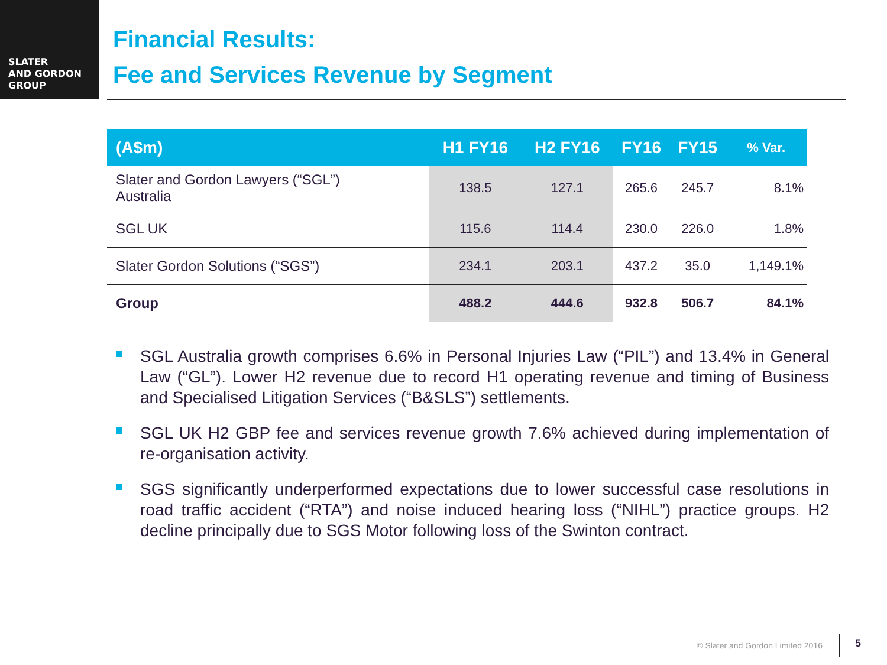SLATER
AND GORDON
GROUP
Financial Results:
Fee and Services Revenue by Segment
| (A$m) | H1 FY16 | H2 FY16 | FY16 | FY15 | % Var. |
| --- | --- | --- | --- | --- | --- |
| Slater and Gordon Lawyers (“SGL”) Australia | 138.5 | 127.1 | 265.6 | 245.7 | 8.1% |
| SGL UK | 115.6 | 114.4 | 230.0 | 226.0 | 1.8% |
| Slater Gordon Solutions (“SGS”) | 234.1 | 203.1 | 437.2 | 35.0 | 1,149.1% |
| Group | 488.2 | 444.6 | 932.8 | 506.7 | 84.1% |
SGL Australia growth comprises 6.6% in Personal Injuries Law (“PIL”) and 13.4% in General Law (“GL”). Lower H2 revenue due to record H1 operating revenue and timing of Business and Specialised Litigation Services (“B&SLS”) settlements.
SGL UK H2 GBP fee and services revenue growth 7.6% achieved during implementation of re-organisation activity.
SGS significantly underperformed expectations due to lower successful case resolutions in road traffic accident (“RTA”) and noise induced hearing loss (“NIHL”) practice groups. H2 decline principally due to SGS Motor following loss of the Swinton contract.
© Slater and Gordon Limited 2016 5